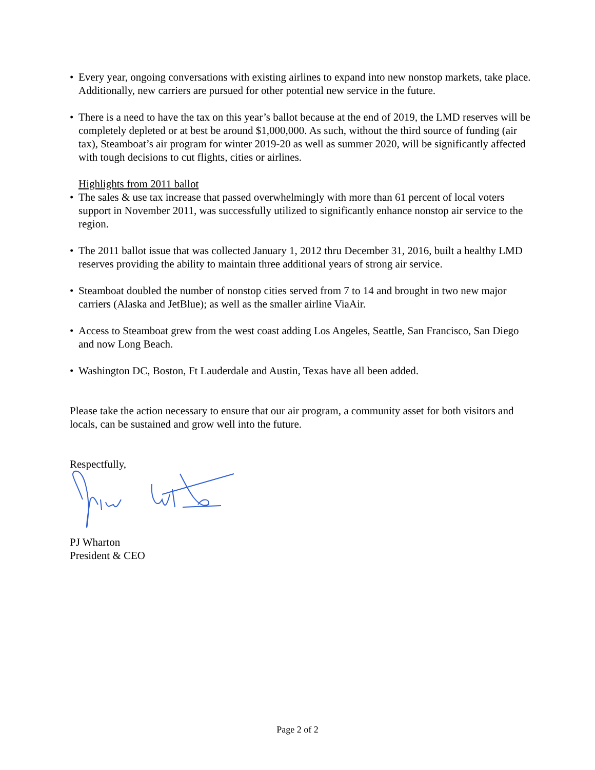• Every year, ongoing conversations with existing airlines to expand into new nonstop markets, take place. Additionally, new carriers are pursued for other potential new service in the future.
• There is a need to have the tax on this year’s ballot because at the end of 2019, the LMD reserves will be completely depleted or at best be around $1,000,000. As such, without the third source of funding (air tax), Steamboat’s air program for winter 2019-20 as well as summer 2020, will be significantly affected with tough decisions to cut flights, cities or airlines.
Highlights from 2011 ballot
• The sales & use tax increase that passed overwhelmingly with more than 61 percent of local voters support in November 2011, was successfully utilized to significantly enhance nonstop air service to the region.
• The 2011 ballot issue that was collected January 1, 2012 thru December 31, 2016, built a healthy LMD reserves providing the ability to maintain three additional years of strong air service.
• Steamboat doubled the number of nonstop cities served from 7 to 14 and brought in two new major carriers (Alaska and JetBlue); as well as the smaller airline ViaAir.
• Access to Steamboat grew from the west coast adding Los Angeles, Seattle, San Francisco, San Diego and now Long Beach.
• Washington DC, Boston, Ft Lauderdale and Austin, Texas have all been added.
Please take the action necessary to ensure that our air program, a community asset for both visitors and locals, can be sustained and grow well into the future.
Respectfully,
PJ Wharton
President & CEO
Page 2 of 2